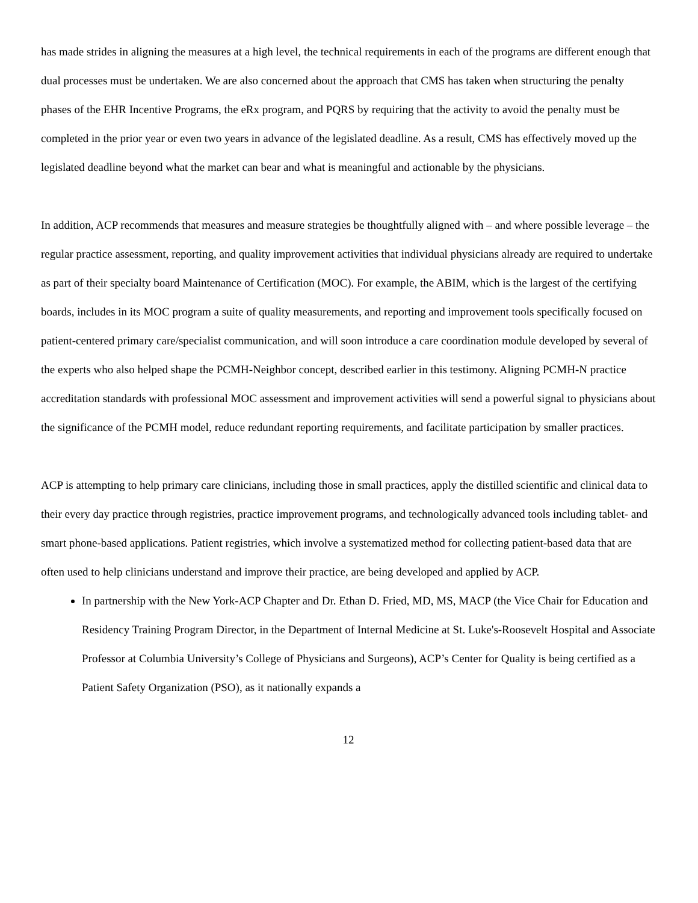has made strides in aligning the measures at a high level, the technical requirements in each of the programs are different enough that dual processes must be undertaken. We are also concerned about the approach that CMS has taken when structuring the penalty phases of the EHR Incentive Programs, the eRx program, and PQRS by requiring that the activity to avoid the penalty must be completed in the prior year or even two years in advance of the legislated deadline. As a result, CMS has effectively moved up the legislated deadline beyond what the market can bear and what is meaningful and actionable by the physicians.
In addition, ACP recommends that measures and measure strategies be thoughtfully aligned with – and where possible leverage – the regular practice assessment, reporting, and quality improvement activities that individual physicians already are required to undertake as part of their specialty board Maintenance of Certification (MOC). For example, the ABIM, which is the largest of the certifying boards, includes in its MOC program a suite of quality measurements, and reporting and improvement tools specifically focused on patient-centered primary care/specialist communication, and will soon introduce a care coordination module developed by several of the experts who also helped shape the PCMH-Neighbor concept, described earlier in this testimony. Aligning PCMH-N practice accreditation standards with professional MOC assessment and improvement activities will send a powerful signal to physicians about the significance of the PCMH model, reduce redundant reporting requirements, and facilitate participation by smaller practices.
ACP is attempting to help primary care clinicians, including those in small practices, apply the distilled scientific and clinical data to their every day practice through registries, practice improvement programs, and technologically advanced tools including tablet- and smart phone-based applications. Patient registries, which involve a systematized method for collecting patient-based data that are often used to help clinicians understand and improve their practice, are being developed and applied by ACP.
In partnership with the New York-ACP Chapter and Dr. Ethan D. Fried, MD, MS, MACP (the Vice Chair for Education and Residency Training Program Director, in the Department of Internal Medicine at St. Luke's-Roosevelt Hospital and Associate Professor at Columbia University’s College of Physicians and Surgeons), ACP’s Center for Quality is being certified as a Patient Safety Organization (PSO), as it nationally expands a
12